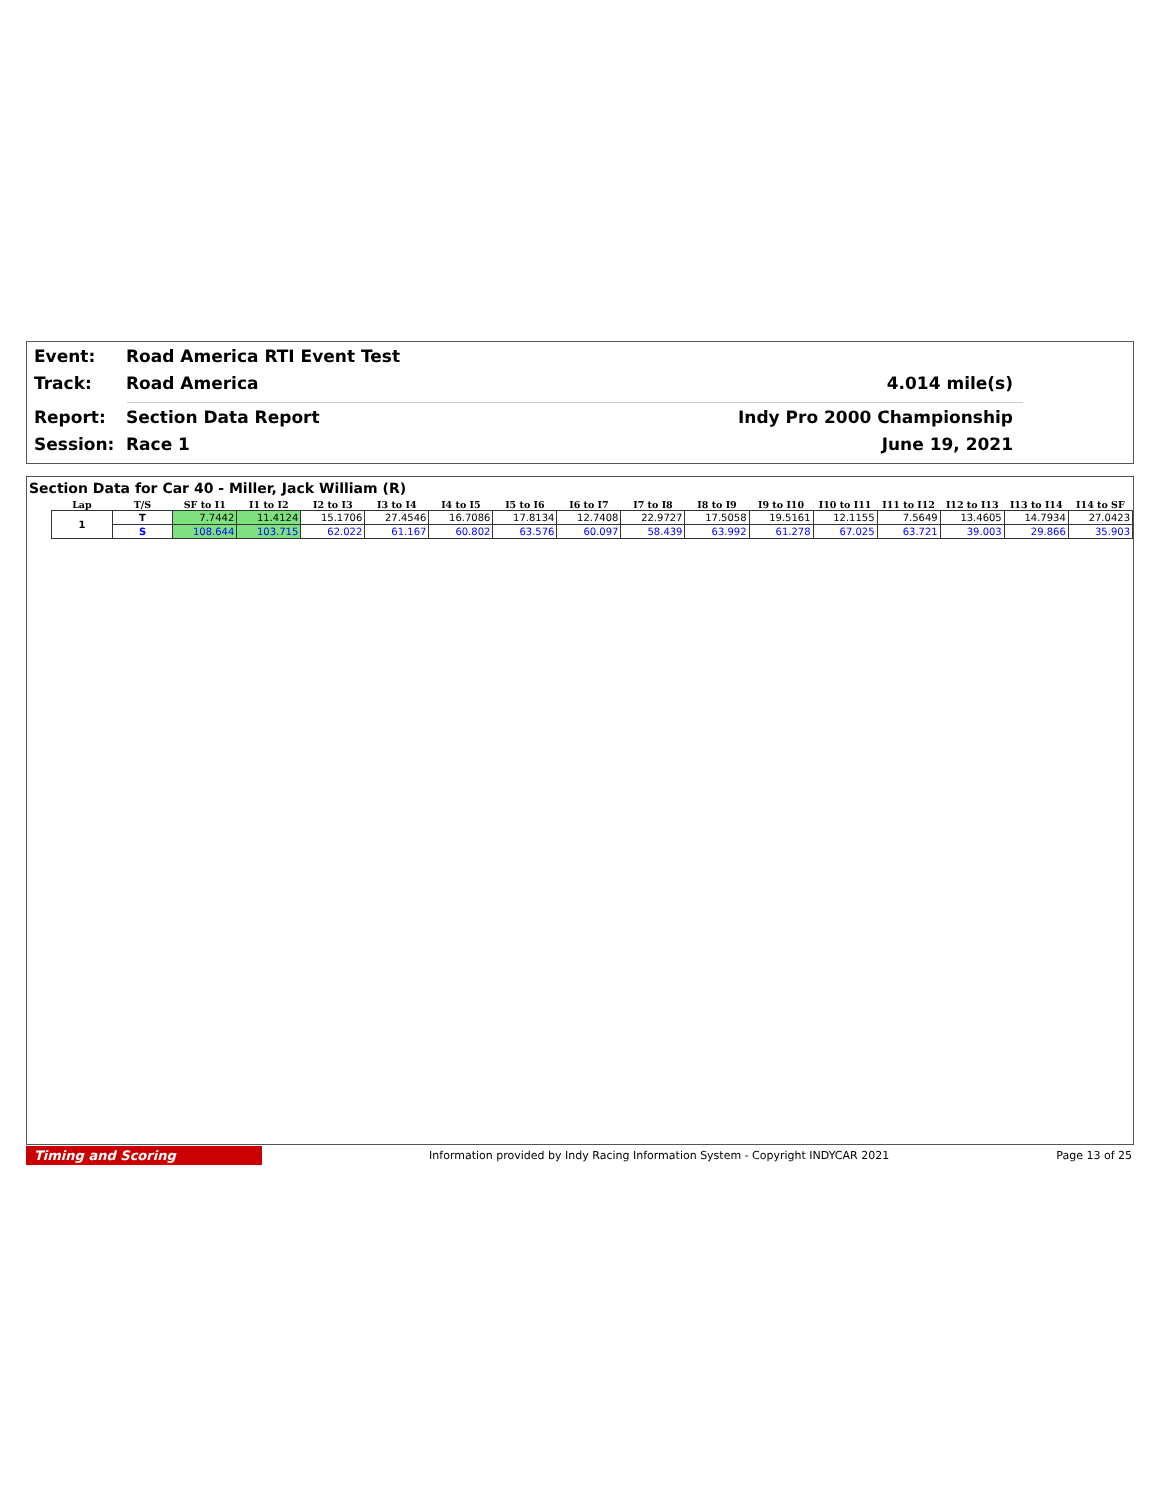Event: Road America RTI Event Test
Track: Road America 4.014 mile(s)
Report: Section Data Report Indy Pro 2000 Championship
Session: Race 1 June 19, 2021
Section Data for Car 40 - Miller, Jack William (R)
| Lap | T/S | SF to I1 | I1 to I2 | I2 to I3 | I3 to I4 | I4 to I5 | I5 to I6 | I6 to I7 | I7 to I8 | I8 to I9 | I9 to I10 | I10 to I11 | I11 to I12 | I12 to I13 | I13 to I14 | I14 to SF |
| --- | --- | --- | --- | --- | --- | --- | --- | --- | --- | --- | --- | --- | --- | --- | --- | --- |
| 1 | T | 7.7442 | 11.4124 | 15.1706 | 27.4546 | 16.7086 | 17.8134 | 12.7408 | 22.9727 | 17.5058 | 19.5161 | 12.1155 | 7.5649 | 13.4605 | 14.7934 | 27.0423 |
| | S | 108.644 | 103.715 | 62.022 | 61.167 | 60.802 | 63.576 | 60.097 | 58.439 | 63.992 | 61.278 | 67.025 | 63.721 | 39.003 | 29.866 | 35.903 |
Timing and Scoring
Information provided by Indy Racing Information System - Copyright INDYCAR 2021
Page 13 of 25